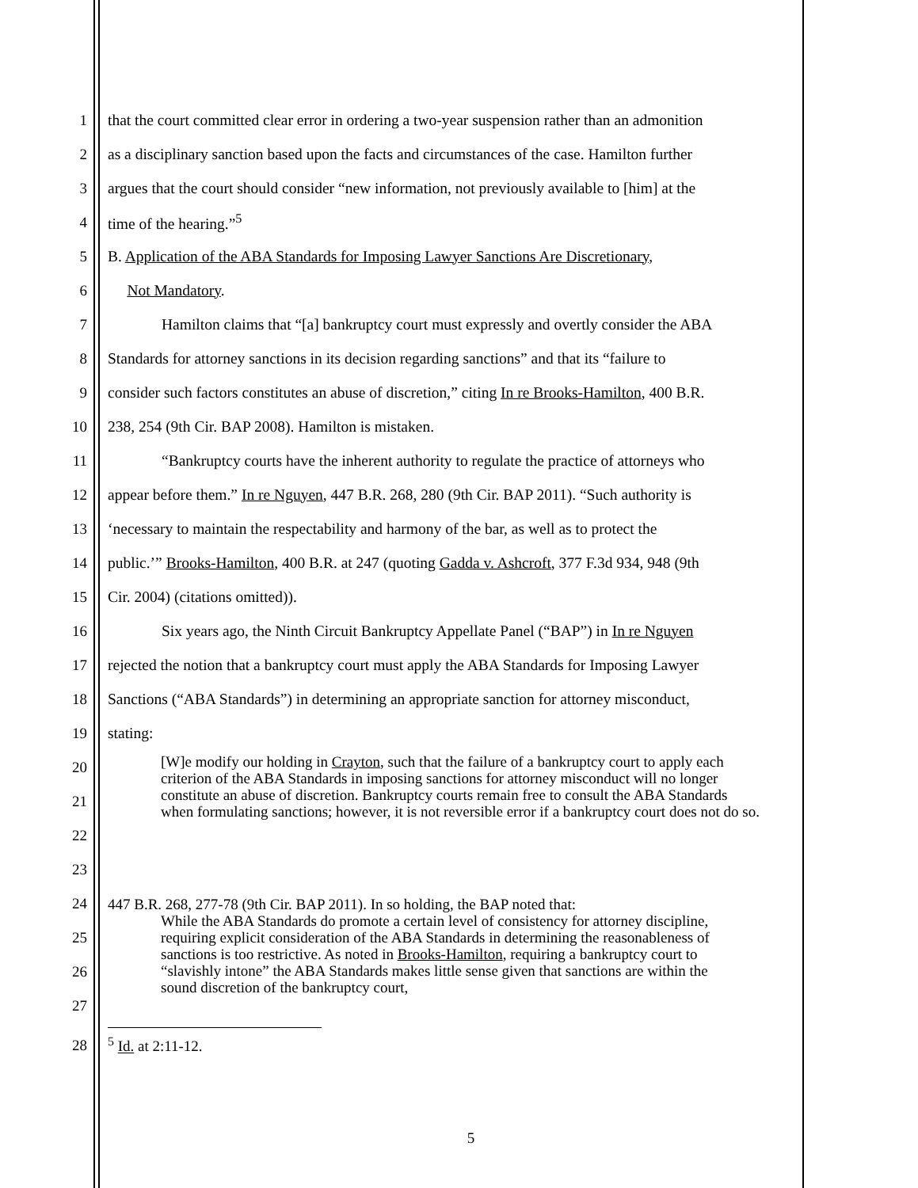1 that the court committed clear error in ordering a two-year suspension rather than an admonition
2 as a disciplinary sanction based upon the facts and circumstances of the case. Hamilton further
3 argues that the court should consider “new information, not previously available to [him] at the
4 time of the hearing.”<sup>5</sup>
5 B. Application of the ABA Standards for Imposing Lawyer Sanctions Are Discretionary,
6 Not Mandatory.
7 Hamilton claims that “[a] bankruptcy court must expressly and overtly consider the ABA
8 Standards for attorney sanctions in its decision regarding sanctions” and that its “failure to
9 consider such factors constitutes an abuse of discretion,” citing In re Brooks-Hamilton, 400 B.R.
10 238, 254 (9th Cir. BAP 2008). Hamilton is mistaken.
11 “Bankruptcy courts have the inherent authority to regulate the practice of attorneys who
12 appear before them.” In re Nguyen, 447 B.R. 268, 280 (9th Cir. BAP 2011). “Such authority is
13 ‘necessary to maintain the respectability and harmony of the bar, as well as to protect the
14 public.’” Brooks-Hamilton, 400 B.R. at 247 (quoting Gadda v. Ashcroft, 377 F.3d 934, 948 (9th
15 Cir. 2004) (citations omitted)).
16 Six years ago, the Ninth Circuit Bankruptcy Appellate Panel (“BAP”) in In re Nguyen
17 rejected the notion that a bankruptcy court must apply the ABA Standards for Imposing Lawyer
18 Sanctions (“ABA Standards”) in determining an appropriate sanction for attorney misconduct,
19 stating:
20
21
22
23
[W]e modify our holding in Crayton, such that the failure of a bankruptcy court to apply each criterion of the ABA Standards in imposing sanctions for attorney misconduct will no longer constitute an abuse of discretion. Bankruptcy courts remain free to consult the ABA Standards when formulating sanctions; however, it is not reversible error if a bankruptcy court does not do so.
24
25
26
27
447 B.R. 268, 277-78 (9th Cir. BAP 2011). In so holding, the BAP noted that:
While the ABA Standards do promote a certain level of consistency for attorney discipline, requiring explicit consideration of the ABA Standards in determining the reasonableness of sanctions is too restrictive. As noted in Brooks-Hamilton, requiring a bankruptcy court to “slavishly intone” the ABA Standards makes little sense given that sanctions are within the sound discretion of the bankruptcy court,
28<sup>5</sup> Id. at 2:11-12.
5